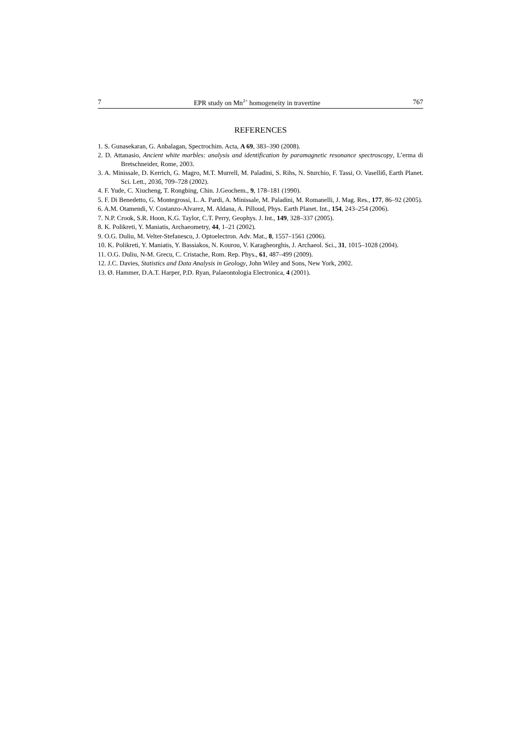7 EPR study on Mn<sup>2+</sup> homogeneity in travertine 767
REFERENCES
1. S. Gunasekaran, G. Anbalagan, Spectrochim. Acta, A 69, 383–390 (2008).
2. D. Attanasio, Ancient white marbles: analysis and identification by paramagnetic resonance spectroscopy, L’erma di Bretschneider, Rome, 2003.
3. A. Minissale, D. Kerrich, G. Magro, M.T. Murrell, M. Paladini, S. Rihs, N. Sturchio, F. Tassi, O. Vaselliб, Earth Planet. Sci. Lett., 203б, 709–728 (2002).
4. F. Yude, C. Xiucheng, T. Rongbing, Chin. J.Geochem., 9, 178–181 (1990).
5. F. Di Benedetto, G. Montegrossi, L. A. Pardi, A. Minissale, M. Paladini, M. Romanelli, J. Mag. Res., 177, 86–92 (2005).
6. A.M. Otamendi, V. Costanzo-Alvarez, M. Aldana, A. Pilloud, Phys. Earth Planet. Int., 154, 243–254 (2006).
7. N.P. Crook, S.R. Hoon, K.G. Taylor, C.T. Perry, Geophys. J. Int., 149, 328–337 (2005).
8. K. Polikreti, Y. Maniatis, Archaeometry, 44, 1–21 (2002).
9. O.G. Duliu, M. Velter-Stefanescu, J. Optoelectron. Adv. Mat., 8, 1557–1561 (2006).
10. K. Polikreti, Y. Maniatis, Y. Bassiakos, N. Kourou, V. Karagheorghis, J. Archaeol. Sci., 31, 1015–1028 (2004).
11. O.G. Duliu, N-M. Grecu, C. Cristache, Rom. Rep. Phys., 61, 487–499 (2009).
12. J.C. Davies, Statistics and Data Analysis in Geology, John Wiley and Sons, New York, 2002.
13. Ø. Hammer, D.A.T. Harper, P.D. Ryan, Palaeontologia Electronica, 4 (2001).